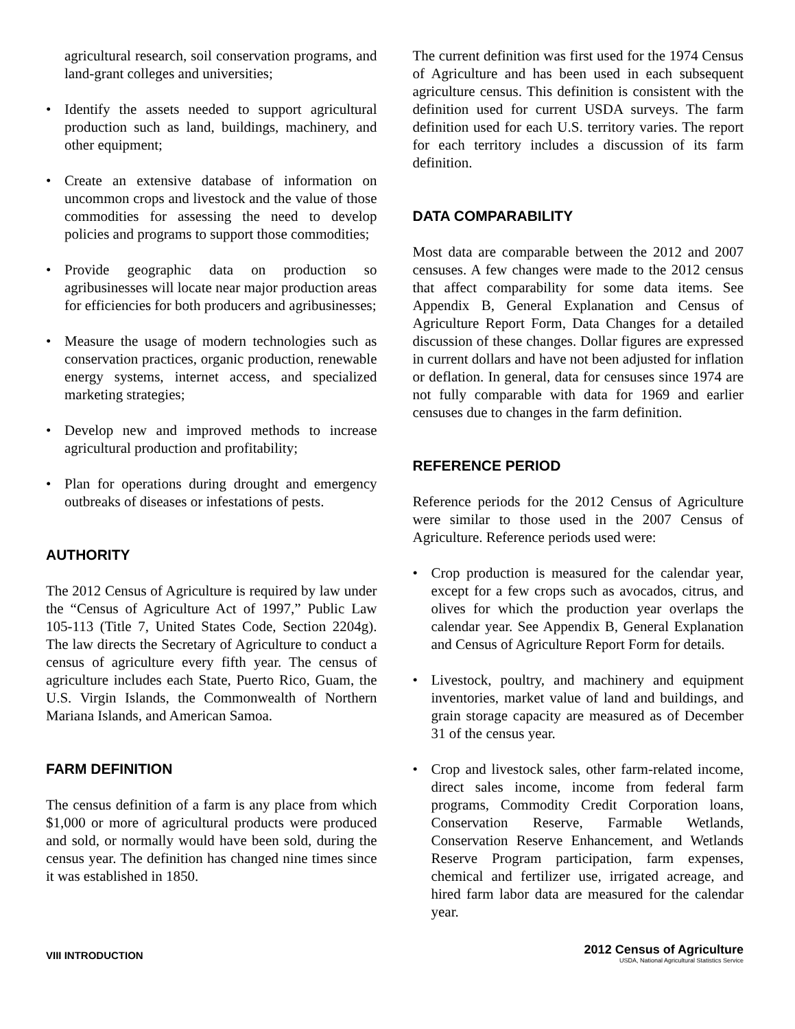agricultural research, soil conservation programs, and land-grant colleges and universities;
• Identify the assets needed to support agricultural production such as land, buildings, machinery, and other equipment;
• Create an extensive database of information on uncommon crops and livestock and the value of those commodities for assessing the need to develop policies and programs to support those commodities;
• Provide geographic data on production so agribusinesses will locate near major production areas for efficiencies for both producers and agribusinesses;
• Measure the usage of modern technologies such as conservation practices, organic production, renewable energy systems, internet access, and specialized marketing strategies;
• Develop new and improved methods to increase agricultural production and profitability;
• Plan for operations during drought and emergency outbreaks of diseases or infestations of pests.
AUTHORITY
The 2012 Census of Agriculture is required by law under the “Census of Agriculture Act of 1997,” Public Law 105-113 (Title 7, United States Code, Section 2204g). The law directs the Secretary of Agriculture to conduct a census of agriculture every fifth year. The census of agriculture includes each State, Puerto Rico, Guam, the U.S. Virgin Islands, the Commonwealth of Northern Mariana Islands, and American Samoa.
FARM DEFINITION
The census definition of a farm is any place from which $1,000 or more of agricultural products were produced and sold, or normally would have been sold, during the census year. The definition has changed nine times since it was established in 1850.
The current definition was first used for the 1974 Census of Agriculture and has been used in each subsequent agriculture census. This definition is consistent with the definition used for current USDA surveys. The farm definition used for each U.S. territory varies. The report for each territory includes a discussion of its farm definition.
DATA COMPARABILITY
Most data are comparable between the 2012 and 2007 censuses. A few changes were made to the 2012 census that affect comparability for some data items. See Appendix B, General Explanation and Census of Agriculture Report Form, Data Changes for a detailed discussion of these changes. Dollar figures are expressed in current dollars and have not been adjusted for inflation or deflation. In general, data for censuses since 1974 are not fully comparable with data for 1969 and earlier censuses due to changes in the farm definition.
REFERENCE PERIOD
Reference periods for the 2012 Census of Agriculture were similar to those used in the 2007 Census of Agriculture. Reference periods used were:
• Crop production is measured for the calendar year, except for a few crops such as avocados, citrus, and olives for which the production year overlaps the calendar year. See Appendix B, General Explanation and Census of Agriculture Report Form for details.
• Livestock, poultry, and machinery and equipment inventories, market value of land and buildings, and grain storage capacity are measured as of December 31 of the census year.
• Crop and livestock sales, other farm-related income, direct sales income, income from federal farm programs, Commodity Credit Corporation loans, Conservation Reserve, Farmable Wetlands, Conservation Reserve Enhancement, and Wetlands Reserve Program participation, farm expenses, chemical and fertilizer use, irrigated acreage, and hired farm labor data are measured for the calendar year.
VIII INTRODUCTION
2012 Census of Agriculture
USDA, National Agricultural Statistics Service